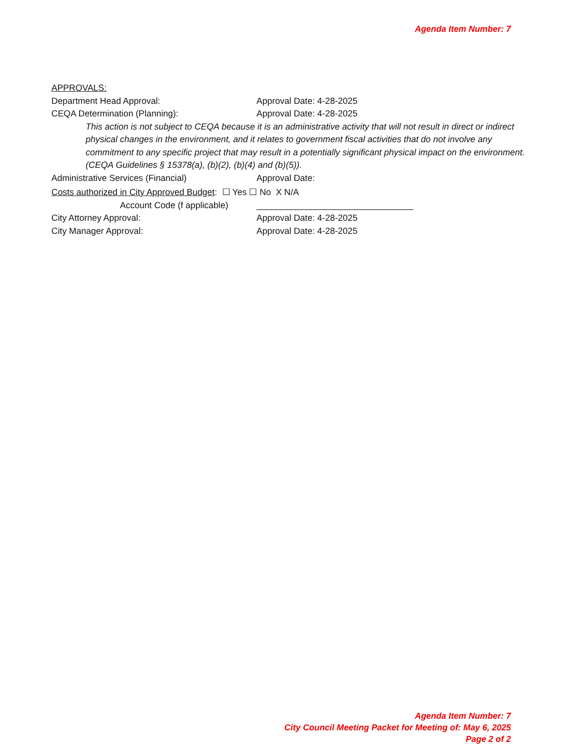Agenda Item Number: 7
APPROVALS:
Department Head Approval: Approval Date: 4-28-2025
CEQA Determination (Planning): Approval Date: 4-28-2025
This action is not subject to CEQA because it is an administrative activity that will not result in direct or indirect physical changes in the environment, and it relates to government fiscal activities that do not involve any commitment to any specific project that may result in a potentially significant physical impact on the environment. (CEQA Guidelines § 15378(a), (b)(2), (b)(4) and (b)(5)).
Administrative Services (Financial) Approval Date:
Costs authorized in City Approved Budget: ☐ Yes ☐ No X N/A
Account Code (f applicable)
________________________________
City Attorney Approval: Approval Date: 4-28-2025
City Manager Approval: Approval Date: 4-28-2025
Agenda Item Number: 7
City Council Meeting Packet for Meeting of: May 6, 2025
Page 2 of 2